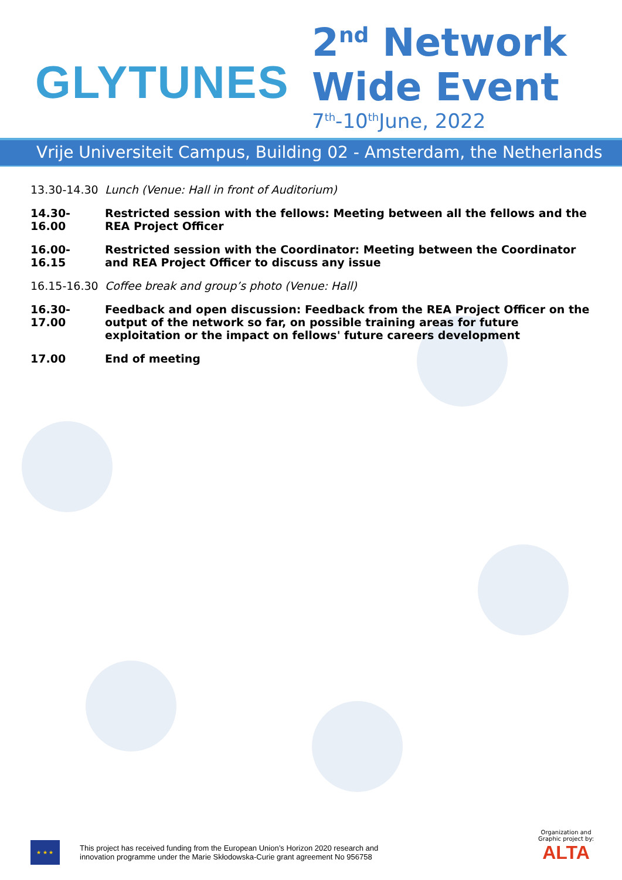GLYTUNES
2<sup>nd</sup> Network
Wide Event
7<sup>th</sup>-10<sup>th</sup>June, 2022
Vrije Universiteit Campus, Building 02 - Amsterdam, the Netherlands
13.30-14.30 Lunch (Venue: Hall in front of Auditorium)
14.30-16.00 Restricted session with the fellows: Meeting between all the fellows and the REA Project Officer
16.00-16.15 Restricted session with the Coordinator: Meeting between the Coordinator and REA Project Officer to discuss any issue
16.15-16.30 Coffee break and group’s photo (Venue: Hall)
16.30-17.00 Feedback and open discussion: Feedback from the REA Project Officer on the output of the network so far, on possible training areas for future exploitation or the impact on fellows' future careers development
17.00 End of meeting
★ ★ ★
This project has received funding from the European Union’s Horizon 2020 research and
innovation programme under the Marie Skłodowska-Curie grant agreement No 956758
Organization and
Graphic project by:
ALTA